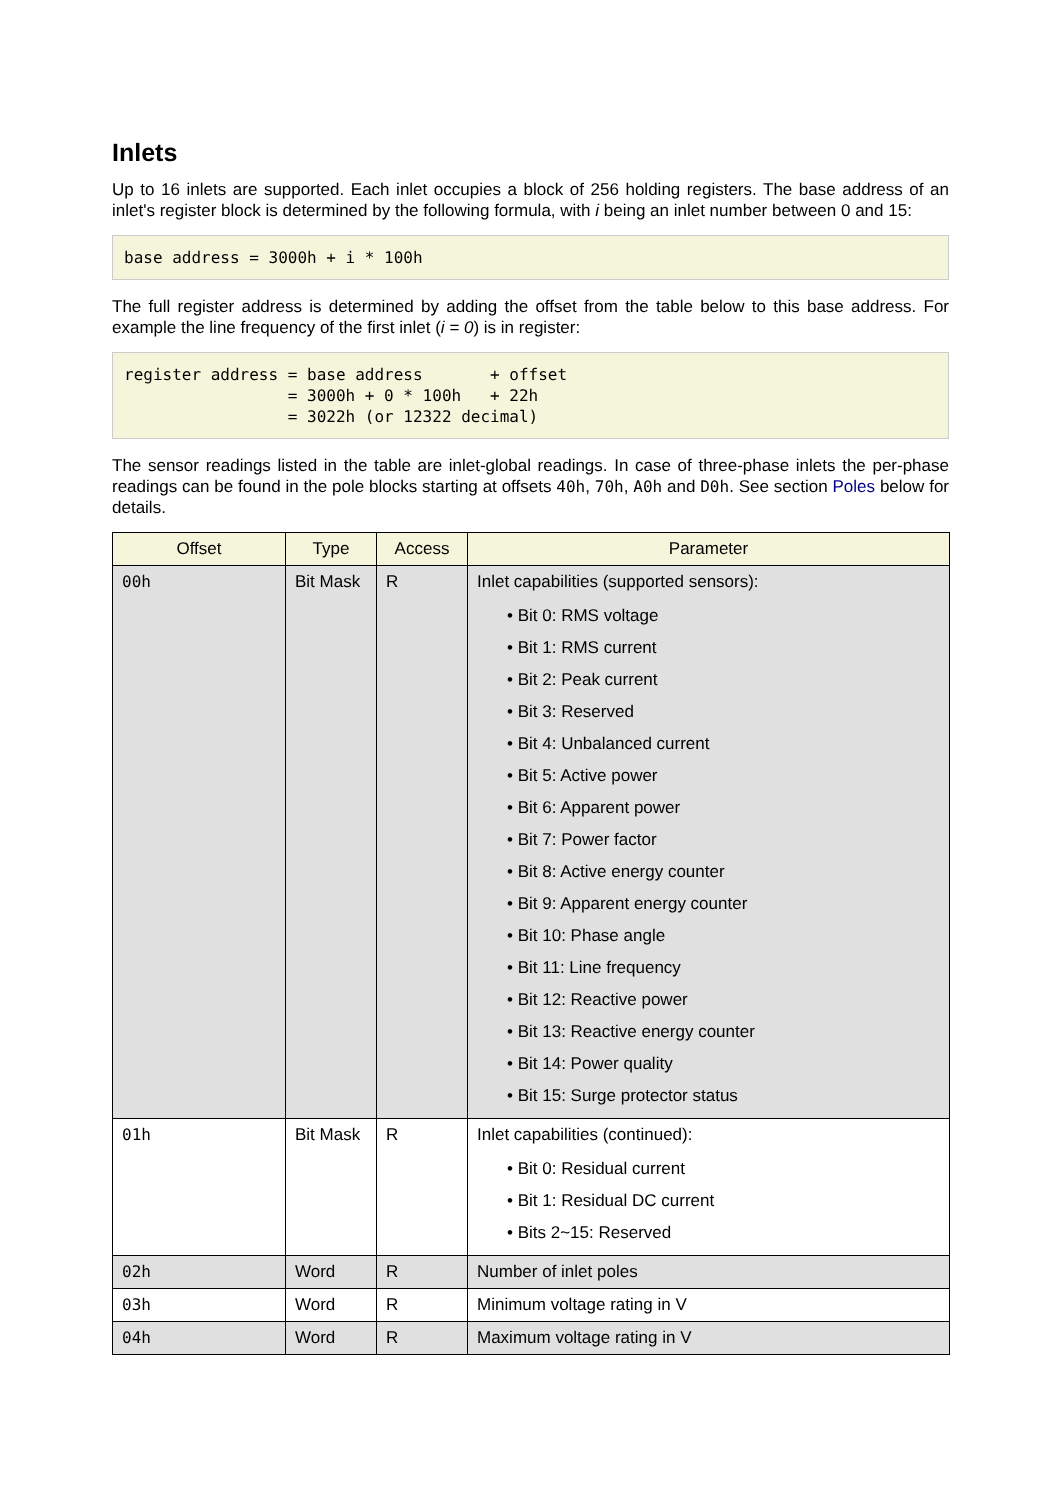Inlets
Up to 16 inlets are supported. Each inlet occupies a block of 256 holding registers. The base address of an inlet's register block is determined by the following formula, with i being an inlet number between 0 and 15:
base address = 3000h + i * 100h
The full register address is determined by adding the offset from the table below to this base address. For example the line frequency of the first inlet (i = 0) is in register:
register address = base address       + offset
                 = 3000h + 0 * 100h   + 22h
                 = 3022h (or 12322 decimal)
The sensor readings listed in the table are inlet-global readings. In case of three-phase inlets the per-phase readings can be found in the pole blocks starting at offsets 40h, 70h, A0h and D0h. See section Poles below for details.
| Offset | Type | Access | Parameter |
| --- | --- | --- | --- |
| 00h | Bit Mask | R | Inlet capabilities (supported sensors): • Bit 0: RMS voltage • Bit 1: RMS current • Bit 2: Peak current • Bit 3: Reserved • Bit 4: Unbalanced current • Bit 5: Active power • Bit 6: Apparent power • Bit 7: Power factor • Bit 8: Active energy counter • Bit 9: Apparent energy counter • Bit 10: Phase angle • Bit 11: Line frequency • Bit 12: Reactive power • Bit 13: Reactive energy counter • Bit 14: Power quality • Bit 15: Surge protector status |
| 01h | Bit Mask | R | Inlet capabilities (continued): • Bit 0: Residual current • Bit 1: Residual DC current • Bits 2~15: Reserved |
| 02h | Word | R | Number of inlet poles |
| 03h | Word | R | Minimum voltage rating in V |
| 04h | Word | R | Maximum voltage rating in V |